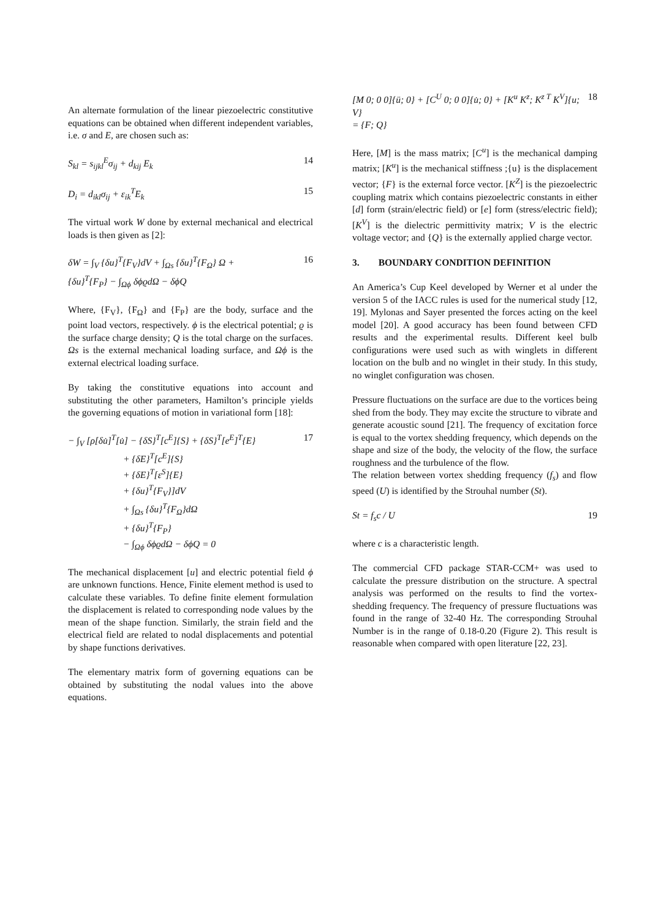An alternate formulation of the linear piezoelectric constitutive equations can be obtained when different independent variables, i.e. σ and E, are chosen such as:
S<sub>kl</sub> = s<sub>ijkl</sub><sup>E</sup>σ<sub>ij</sub> + d<sub>kij</sub> E<sub>k</sub> 14
D<sub>i</sub> = d<sub>ikl</sub>σ<sub>ij</sub> + ε<sub>ik</sub><sup>T</sup>E<sub>k</sub> 15
The virtual work W done by external mechanical and electrical loads is then given as [2]:
δW = ∫<sub>V</sub> {δu}<sup>T</sup>{F<sub>V</sub>}dV + ∫<sub>Ωs</sub> {δu}<sup>T</sup>{F<sub>Ω</sub>} Ω +
{δu}<sup>T</sup>{F<sub>P</sub>} − ∫<sub>Ωϕ</sub> δϕϱdΩ − δϕQ 16
Where, {F<sub>V</sub>}, {F<sub>Ω</sub>} and {F<sub>P</sub>} are the body, surface and the point load vectors, respectively. ϕ is the electrical potential; ϱ is the surface charge density; Q is the total charge on the surfaces. Ωs is the external mechanical loading surface, and Ωϕ is the external electrical loading surface.
By taking the constitutive equations into account and substituting the other parameters, Hamilton’s principle yields the governing equations of motion in variational form [18]:
− ∫<sub>V</sub> [ρ[δu̇]<sup>T</sup>[u̇] − {δS}<sup>T</sup>[c<sup>E</sup>]{S} + {δS}<sup>T</sup>[e<sup>E</sup>]<sup>T</sup>{E}
+ {δE}<sup>T</sup>[c<sup>E</sup>]{S}
+ {δE}<sup>T</sup>[ε<sup>S</sup>]{E}
+ {δu}<sup>T</sup>{F<sub>V</sub>}]dV
+ ∫<sub>Ωs</sub> {δu}<sup>T</sup>{F<sub>Ω</sub>}dΩ
+ {δu}<sup>T</sup>{F<sub>P</sub>}
− ∫<sub>Ωϕ</sub> δϕϱdΩ − δϕQ = 0
17
The mechanical displacement [u] and electric potential field ϕ are unknown functions. Hence, Finite element method is used to calculate these variables. To define finite element formulation the displacement is related to corresponding node values by the mean of the shape function. Similarly, the strain field and the electrical field are related to nodal displacements and potential by shape functions derivatives.
The elementary matrix form of governing equations can be obtained by substituting the nodal values into the above equations.
[M 0; 0 0]{ü; 0} + [C<sup>U</sup> 0; 0 0]{u̇; 0} + [K<sup>u</sup> K<sup>z</sup>; K<sup>z T</sup> K<sup>V</sup>]{u; V}
= {F; Q} 18
Here, [M] is the mass matrix; [C<sup>u</sup>] is the mechanical damping matrix; [K<sup>u</sup>] is the mechanical stiffness ;{u} is the displacement vector; {F} is the external force vector. [K<sup>Z</sup>] is the piezoelectric coupling matrix which contains piezoelectric constants in either [d] form (strain/electric field) or [e] form (stress/electric field); [K<sup>V</sup>] is the dielectric permittivity matrix; V is the electric voltage vector; and {Q} is the externally applied charge vector.
3. BOUNDARY CONDITION DEFINITION
An America’s Cup Keel developed by Werner et al under the version 5 of the IACC rules is used for the numerical study [12, 19]. Mylonas and Sayer presented the forces acting on the keel model [20]. A good accuracy has been found between CFD results and the experimental results. Different keel bulb configurations were used such as with winglets in different location on the bulb and no winglet in their study. In this study, no winglet configuration was chosen.
Pressure fluctuations on the surface are due to the vortices being shed from the body. They may excite the structure to vibrate and generate acoustic sound [21]. The frequency of excitation force is equal to the vortex shedding frequency, which depends on the shape and size of the body, the velocity of the flow, the surface roughness and the turbulence of the flow.
The relation between vortex shedding frequency (f<sub>s</sub>) and flow speed (U) is identified by the Strouhal number (St).
St = f<sub>s</sub>c / U 19
where c is a characteristic length.
The commercial CFD package STAR-CCM+ was used to calculate the pressure distribution on the structure. A spectral analysis was performed on the results to find the vortex-shedding frequency. The frequency of pressure fluctuations was found in the range of 32-40 Hz. The corresponding Strouhal Number is in the range of 0.18-0.20 (Figure 2). This result is reasonable when compared with open literature [22, 23].